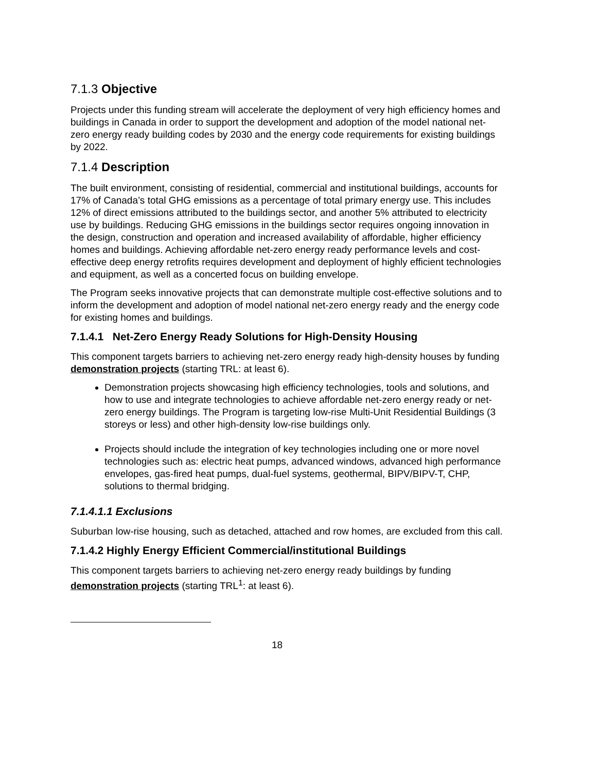7.1.3 Objective
Projects under this funding stream will accelerate the deployment of very high efficiency homes and buildings in Canada in order to support the development and adoption of the model national net-zero energy ready building codes by 2030 and the energy code requirements for existing buildings by 2022.
7.1.4 Description
The built environment, consisting of residential, commercial and institutional buildings, accounts for 17% of Canada’s total GHG emissions as a percentage of total primary energy use. This includes 12% of direct emissions attributed to the buildings sector, and another 5% attributed to electricity use by buildings. Reducing GHG emissions in the buildings sector requires ongoing innovation in the design, construction and operation and increased availability of affordable, higher efficiency homes and buildings. Achieving affordable net-zero energy ready performance levels and cost-effective deep energy retrofits requires development and deployment of highly efficient technologies and equipment, as well as a concerted focus on building envelope.
The Program seeks innovative projects that can demonstrate multiple cost-effective solutions and to inform the development and adoption of model national net-zero energy ready and the energy code for existing homes and buildings.
7.1.4.1 Net-Zero Energy Ready Solutions for High-Density Housing
This component targets barriers to achieving net-zero energy ready high-density houses by funding demonstration projects (starting TRL: at least 6).
Demonstration projects showcasing high efficiency technologies, tools and solutions, and how to use and integrate technologies to achieve affordable net-zero energy ready or net-zero energy buildings. The Program is targeting low-rise Multi-Unit Residential Buildings (3 storeys or less) and other high-density low-rise buildings only.
Projects should include the integration of key technologies including one or more novel technologies such as: electric heat pumps, advanced windows, advanced high performance envelopes, gas-fired heat pumps, dual-fuel systems, geothermal, BIPV/BIPV-T, CHP, solutions to thermal bridging.
7.1.4.1.1 Exclusions
Suburban low-rise housing, such as detached, attached and row homes, are excluded from this call.
7.1.4.2 Highly Energy Efficient Commercial/institutional Buildings
This component targets barriers to achieving net-zero energy ready buildings by funding demonstration projects (starting TRL<sup>1</sup>: at least 6).
18